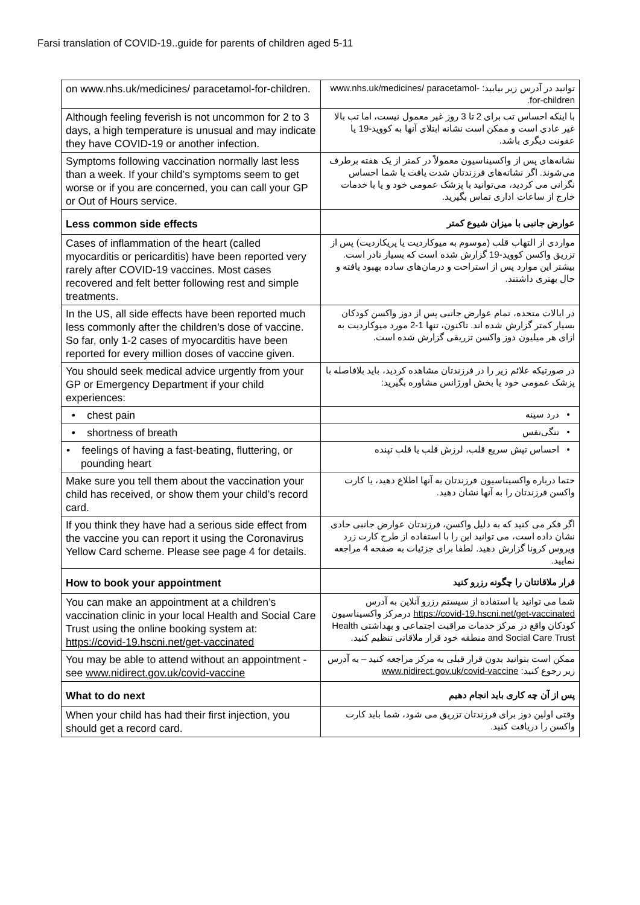Farsi translation of COVID-19..guide for parents of children aged 5-11
| on www.nhs.uk/medicines/ paracetamol-for-children. | توانید در آدرس زیر بیابید: www.nhs.uk/medicines/ paracetamol-for-children. |
| Although feeling feverish is not uncommon for 2 to 3 days, a high temperature is unusual and may indicate they have COVID-19 or another infection. | با اینکه احساس تب برای 2 تا 3 روز غیر معمول نیست، اما تب بالا غیر عادی است و ممکن است نشانه ابتلای آنها به کووید-19 یا عفونت دیگری باشد. |
| Symptoms following vaccination normally last less than a week. If your child’s symptoms seem to get worse or if you are concerned, you can call your GP or Out of Hours service. | نشانه‌های پس از واکسیناسیون معمولاً در کمتر از یک هفته برطرف می‌شوند. اگر نشانه‌های فرزندتان شدت یافت یا شما احساس نگرانی می کردید، می‌توانید با پزشک عمومی خود و یا با خدمات خارج از ساعات اداری تماس بگیرید. |
| Less common side effects | عوارض جانبی با میزان شیوع کمتر |
| Cases of inflammation of the heart (called myocarditis or pericarditis) have been reported very rarely after COVID-19 vaccines. Most cases recovered and felt better following rest and simple treatments. | مواردی از التهاب قلب (موسوم به میوکاردیت یا پریکاردیت) پس از تزریق واکسن کووید-19 گزارش شده است که بسیار نادر است. بیشتر این موارد پس از استراحت و درمان‌های ساده بهبود یافته و حال بهتری داشتند. |
| In the US, all side effects have been reported much less commonly after the children’s dose of vaccine. So far, only 1-2 cases of myocarditis have been reported for every million doses of vaccine given. | در ایالات متحده، تمام عوارض جانبی پس از دوز واکسن کودکان بسیار کمتر گزارش شده اند. تاکنون، تنها 1-2 مورد میوکاردیت به ازای هر میلیون دوز واکسن تزریقی گزارش شده است. |
| You should seek medical advice urgently from your GP or Emergency Department if your child experiences: | در صورتیکه علائم زیر را در فرزندتان مشاهده کردید، باید بلافاصله با پزشک عمومی خود یا بخش اورژانس مشاوره بگیرید: |
| • chest pain | • درد سینه |
| • shortness of breath | • تنگی‌نفس |
| • feelings of having a fast-beating, fluttering, or pounding heart | • احساس تپش سریع قلب، لرزش قلب یا قلب تپنده |
| Make sure you tell them about the vaccination your child has received, or show them your child’s record card. | حتما درباره واکسیناسیون فرزندتان به آنها اطلاع دهید، یا کارت واکسن فرزندتان را به آنها نشان دهید. |
| If you think they have had a serious side effect from the vaccine you can report it using the Coronavirus Yellow Card scheme. Please see page 4 for details. | اگر فکر می کنید که به دلیل واکسن، فرزندتان عوارض جانبی حادی نشان داده است، می توانید این را با استفاده از طرح کارت زرد ویروس کرونا گزارش دهید. لطفا برای جزئیات به صفحه 4 مراجعه نمایید. |
| How to book your appointment | قرار ملاقاتتان را چگونه رزرو کنید |
| You can make an appointment at a children’s vaccination clinic in your local Health and Social Care Trust using the online booking system at: https://covid-19.hscni.net/get-vaccinated | شما می توانید با استفاده از سیستم رزرو آنلاین به آدرس https://covid-19.hscni.net/get-vaccinated درمرکز واکسیناسیون کودکان واقع در مرکز خدمات مراقبت اجتماعی و بهداشتی Health and Social Care Trust منطقه خود قرار ملاقاتی تنظیم کنید. |
| You may be able to attend without an appointment - see www.nidirect.gov.uk/covid-vaccine | ممکن است بتوانید بدون قرار قبلی به مرکز مراجعه کنید – به آدرس زیر رجوع کنید: www.nidirect.gov.uk/covid-vaccine |
| What to do next | پس از آن چه کاری باید انجام دهیم |
| When your child has had their first injection, you should get a record card. | وقتی اولین دوز برای فرزندتان تزریق می شود، شما باید کارت واکسن را دریافت کنید. |